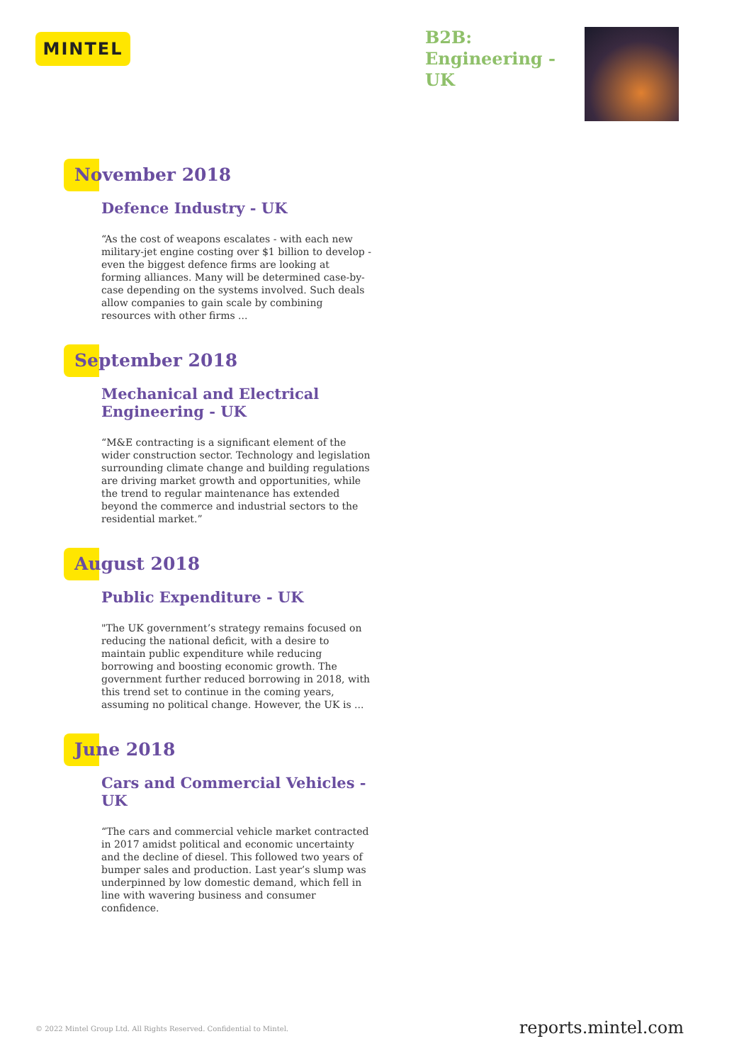MINTEL
B2B: Engineering - UK
November 2018
Defence Industry - UK
“As the cost of weapons escalates - with each new military-jet engine costing over $1 billion to develop - even the biggest defence firms are looking at forming alliances. Many will be determined case-by-case depending on the systems involved. Such deals allow companies to gain scale by combining resources with other firms ...
September 2018
Mechanical and Electrical Engineering - UK
“M&E contracting is a significant element of the wider construction sector. Technology and legislation surrounding climate change and building regulations are driving market growth and opportunities, while the trend to regular maintenance has extended beyond the commerce and industrial sectors to the residential market.”
August 2018
Public Expenditure - UK
"The UK government’s strategy remains focused on reducing the national deficit, with a desire to maintain public expenditure while reducing borrowing and boosting economic growth. The government further reduced borrowing in 2018, with this trend set to continue in the coming years, assuming no political change. However, the UK is ...
June 2018
Cars and Commercial Vehicles - UK
“The cars and commercial vehicle market contracted in 2017 amidst political and economic uncertainty and the decline of diesel. This followed two years of bumper sales and production. Last year’s slump was underpinned by low domestic demand, which fell in line with wavering business and consumer confidence.
© 2022 Mintel Group Ltd. All Rights Reserved. Confidential to Mintel.
reports.mintel.com